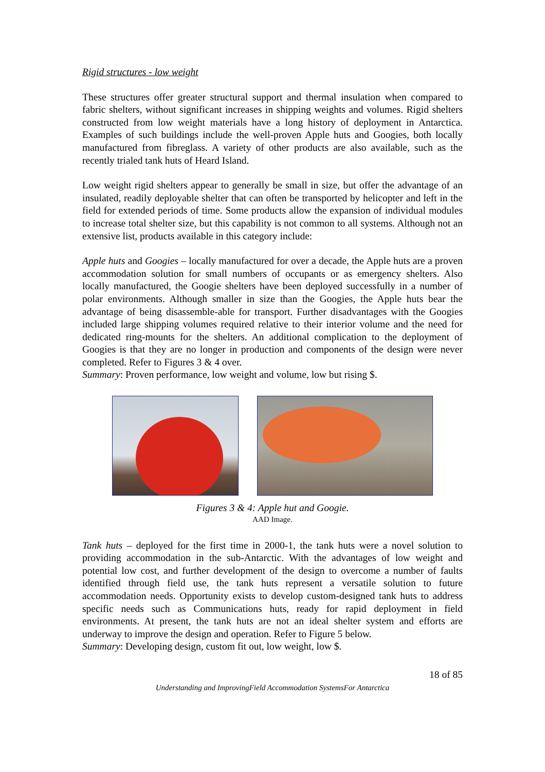Rigid structures - low weight
These structures offer greater structural support and thermal insulation when compared to fabric shelters, without significant increases in shipping weights and volumes. Rigid shelters constructed from low weight materials have a long history of deployment in Antarctica. Examples of such buildings include the well-proven Apple huts and Googies, both locally manufactured from fibreglass. A variety of other products are also available, such as the recently trialed tank huts of Heard Island.
Low weight rigid shelters appear to generally be small in size, but offer the advantage of an insulated, readily deployable shelter that can often be transported by helicopter and left in the field for extended periods of time. Some products allow the expansion of individual modules to increase total shelter size, but this capability is not common to all systems. Although not an extensive list, products available in this category include:
Apple huts and Googies – locally manufactured for over a decade, the Apple huts are a proven accommodation solution for small numbers of occupants or as emergency shelters. Also locally manufactured, the Googie shelters have been deployed successfully in a number of polar environments. Although smaller in size than the Googies, the Apple huts bear the advantage of being disassemble-able for transport. Further disadvantages with the Googies included large shipping volumes required relative to their interior volume and the need for dedicated ring-mounts for the shelters. An additional complication to the deployment of Googies is that they are no longer in production and components of the design were never completed. Refer to Figures 3 & 4 over.
Summary: Proven performance, low weight and volume, low but rising $.
Figures 3 & 4: Apple hut and Googie.
AAD Image.
Tank huts – deployed for the first time in 2000-1, the tank huts were a novel solution to providing accommodation in the sub-Antarctic. With the advantages of low weight and potential low cost, and further development of the design to overcome a number of faults identified through field use, the tank huts represent a versatile solution to future accommodation needs. Opportunity exists to develop custom-designed tank huts to address specific needs such as Communications huts, ready for rapid deployment in field environments. At present, the tank huts are not an ideal shelter system and efforts are underway to improve the design and operation. Refer to Figure 5 below.
Summary: Developing design, custom fit out, low weight, low $.
18 of 85
Understanding and ImprovingField Accommodation SystemsFor Antarctica